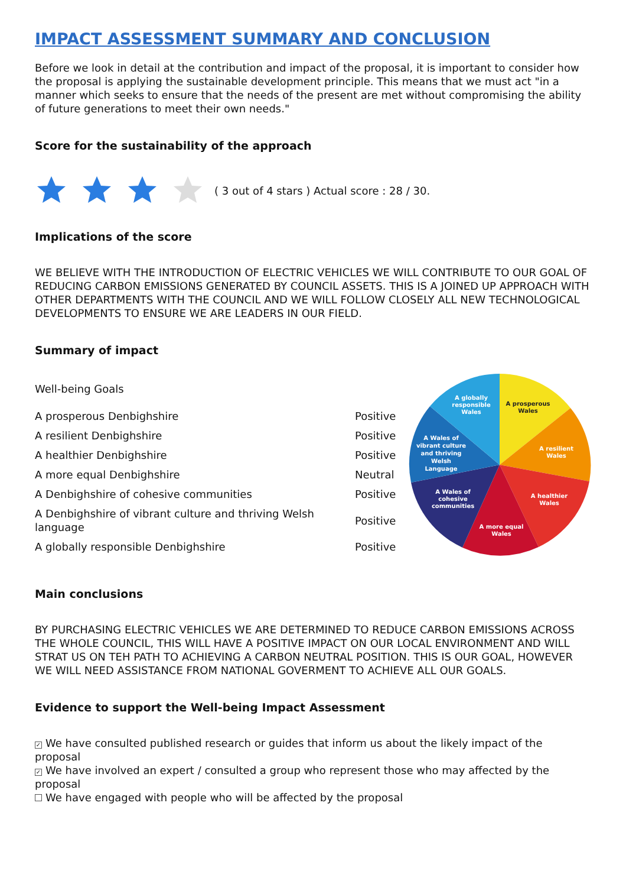IMPACT ASSESSMENT SUMMARY AND CONCLUSION
Before we look in detail at the contribution and impact of the proposal, it is important to consider how the proposal is applying the sustainable development principle. This means that we must act "in a manner which seeks to ensure that the needs of the present are met without compromising the ability of future generations to meet their own needs."
Score for the sustainability of the approach
( 3 out of 4 stars ) Actual score : 28 / 30.
Implications of the score
WE BELIEVE WITH THE INTRODUCTION OF ELECTRIC VEHICLES WE WILL CONTRIBUTE TO OUR GOAL OF REDUCING CARBON EMISSIONS GENERATED BY COUNCIL ASSETS. THIS IS A JOINED UP APPROACH WITH OTHER DEPARTMENTS WITH THE COUNCIL AND WE WILL FOLLOW CLOSELY ALL NEW TECHNOLOGICAL DEVELOPMENTS TO ENSURE WE ARE LEADERS IN OUR FIELD.
Summary of impact
| Well-being Goals | |
| A prosperous Denbighshire | Positive |
| A resilient Denbighshire | Positive |
| A healthier Denbighshire | Positive |
| A more equal Denbighshire | Neutral |
| A Denbighshire of cohesive communities | Positive |
| A Denbighshire of vibrant culture and thriving Welsh language | Positive |
| A globally responsible Denbighshire | Positive |
A prosperous
Wales
A globally
responsible
Wales
A resilient
Wales
A healthier
Wales
A more equal
Wales
A Wales of
cohesive
communities
A Wales of
vibrant culture
and thriving
Welsh
Language
Main conclusions
BY PURCHASING ELECTRIC VEHICLES WE ARE DETERMINED TO REDUCE CARBON EMISSIONS ACROSS THE WHOLE COUNCIL, THIS WILL HAVE A POSITIVE IMPACT ON OUR LOCAL ENVIRONMENT AND WILL STRAT US ON TEH PATH TO ACHIEVING A CARBON NEUTRAL POSITION. THIS IS OUR GOAL, HOWEVER WE WILL NEED ASSISTANCE FROM NATIONAL GOVERMENT TO ACHIEVE ALL OUR GOALS.
Evidence to support the Well-being Impact Assessment
✓ We have consulted published research or guides that inform us about the likely impact of the proposal
✓ We have involved an expert / consulted a group who represent those who may affected by the proposal
We have engaged with people who will be affected by the proposal